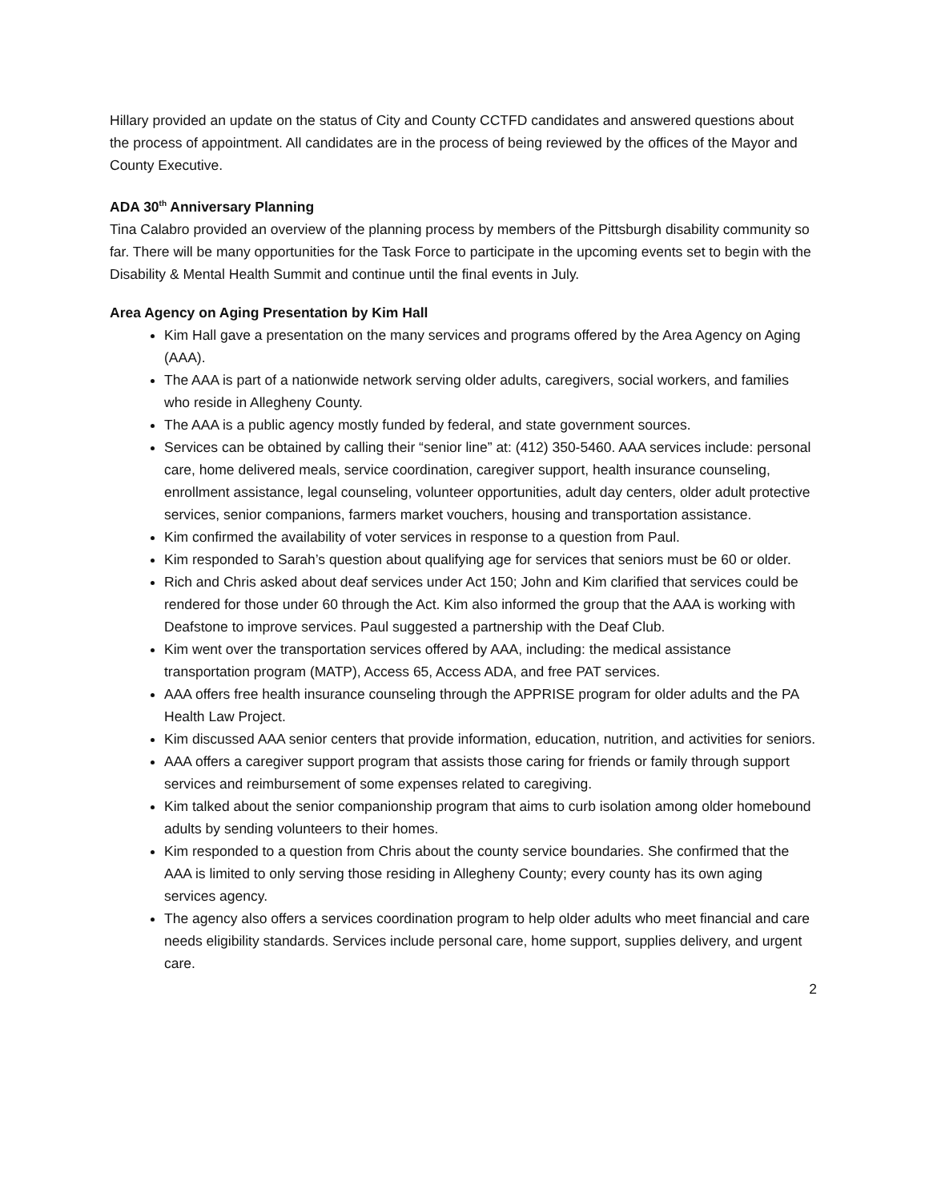Hillary provided an update on the status of City and County CCTFD candidates and answered questions about the process of appointment. All candidates are in the process of being reviewed by the offices of the Mayor and County Executive.
ADA 30<sup>th</sup> Anniversary Planning
Tina Calabro provided an overview of the planning process by members of the Pittsburgh disability community so far. There will be many opportunities for the Task Force to participate in the upcoming events set to begin with the Disability & Mental Health Summit and continue until the final events in July.
Area Agency on Aging Presentation by Kim Hall
Kim Hall gave a presentation on the many services and programs offered by the Area Agency on Aging (AAA).
The AAA is part of a nationwide network serving older adults, caregivers, social workers, and families who reside in Allegheny County.
The AAA is a public agency mostly funded by federal, and state government sources.
Services can be obtained by calling their “senior line” at: (412) 350-5460. AAA services include: personal care, home delivered meals, service coordination, caregiver support, health insurance counseling, enrollment assistance, legal counseling, volunteer opportunities, adult day centers, older adult protective services, senior companions, farmers market vouchers, housing and transportation assistance.
Kim confirmed the availability of voter services in response to a question from Paul.
Kim responded to Sarah’s question about qualifying age for services that seniors must be 60 or older.
Rich and Chris asked about deaf services under Act 150; John and Kim clarified that services could be rendered for those under 60 through the Act. Kim also informed the group that the AAA is working with Deafstone to improve services. Paul suggested a partnership with the Deaf Club.
Kim went over the transportation services offered by AAA, including: the medical assistance transportation program (MATP), Access 65, Access ADA, and free PAT services.
AAA offers free health insurance counseling through the APPRISE program for older adults and the PA Health Law Project.
Kim discussed AAA senior centers that provide information, education, nutrition, and activities for seniors.
AAA offers a caregiver support program that assists those caring for friends or family through support services and reimbursement of some expenses related to caregiving.
Kim talked about the senior companionship program that aims to curb isolation among older homebound adults by sending volunteers to their homes.
Kim responded to a question from Chris about the county service boundaries. She confirmed that the AAA is limited to only serving those residing in Allegheny County; every county has its own aging services agency.
The agency also offers a services coordination program to help older adults who meet financial and care needs eligibility standards. Services include personal care, home support, supplies delivery, and urgent care.
2